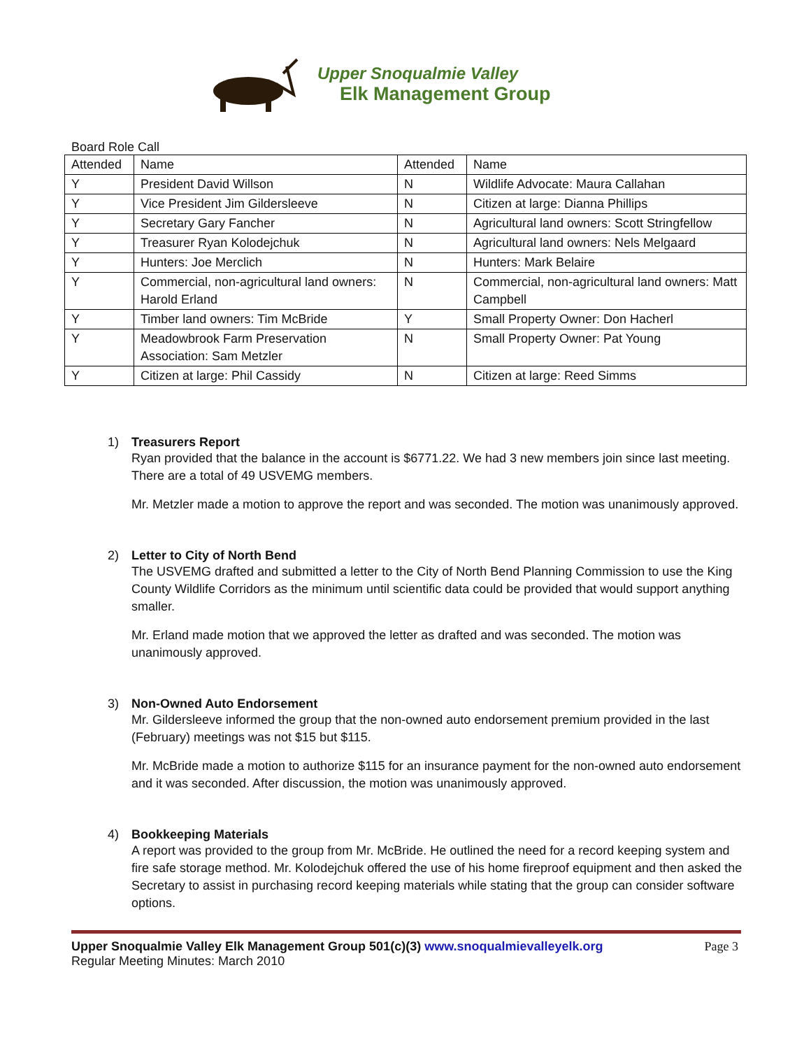Upper Snoqualmie Valley
Elk Management Group
Board Role Call
| Attended | Name | Attended | Name |
| --- | --- | --- | --- |
| Y | President David Willson | N | Wildlife Advocate: Maura Callahan |
| Y | Vice President Jim Gildersleeve | N | Citizen at large: Dianna Phillips |
| Y | Secretary Gary Fancher | N | Agricultural land owners: Scott Stringfellow |
| Y | Treasurer Ryan Kolodejchuk | N | Agricultural land owners: Nels Melgaard |
| Y | Hunters: Joe Merclich | N | Hunters: Mark Belaire |
| Y | Commercial, non-agricultural land owners: Harold Erland | N | Commercial, non-agricultural land owners: Matt Campbell |
| Y | Timber land owners: Tim McBride | Y | Small Property Owner: Don Hacherl |
| Y | Meadowbrook Farm Preservation Association: Sam Metzler | N | Small Property Owner: Pat Young |
| Y | Citizen at large: Phil Cassidy | N | Citizen at large: Reed Simms |
1) Treasurers Report
Ryan provided that the balance in the account is $6771.22. We had 3 new members join since last meeting. There are a total of 49 USVEMG members.
Mr. Metzler made a motion to approve the report and was seconded. The motion was unanimously approved.
2) Letter to City of North Bend
The USVEMG drafted and submitted a letter to the City of North Bend Planning Commission to use the King County Wildlife Corridors as the minimum until scientific data could be provided that would support anything smaller.
Mr. Erland made motion that we approved the letter as drafted and was seconded. The motion was unanimously approved.
3) Non-Owned Auto Endorsement
Mr. Gildersleeve informed the group that the non-owned auto endorsement premium provided in the last (February) meetings was not $15 but $115.
Mr. McBride made a motion to authorize $115 for an insurance payment for the non-owned auto endorsement and it was seconded. After discussion, the motion was unanimously approved.
4) Bookkeeping Materials
A report was provided to the group from Mr. McBride. He outlined the need for a record keeping system and fire safe storage method. Mr. Kolodejchuk offered the use of his home fireproof equipment and then asked the Secretary to assist in purchasing record keeping materials while stating that the group can consider software options.
Upper Snoqualmie Valley Elk Management Group 501(c)(3) www.snoqualmievalleyelk.org Page 3
Regular Meeting Minutes: March 2010